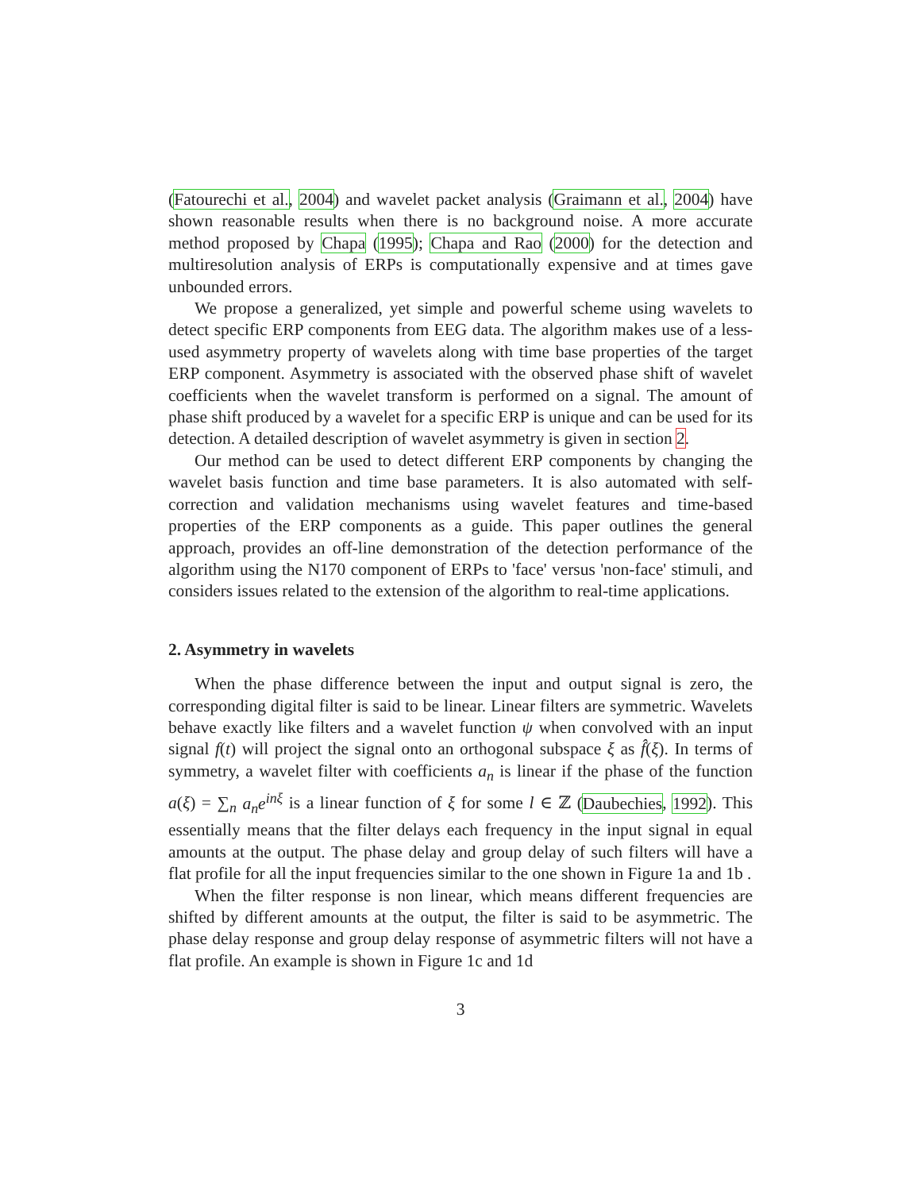(Fatourechi et al., 2004) and wavelet packet analysis (Graimann et al., 2004) have shown reasonable results when there is no background noise. A more accurate method proposed by Chapa (1995); Chapa and Rao (2000) for the detection and multiresolution analysis of ERPs is computationally expensive and at times gave unbounded errors.
We propose a generalized, yet simple and powerful scheme using wavelets to detect specific ERP components from EEG data. The algorithm makes use of a less-used asymmetry property of wavelets along with time base properties of the target ERP component. Asymmetry is associated with the observed phase shift of wavelet coefficients when the wavelet transform is performed on a signal. The amount of phase shift produced by a wavelet for a specific ERP is unique and can be used for its detection. A detailed description of wavelet asymmetry is given in section 2.
Our method can be used to detect different ERP components by changing the wavelet basis function and time base parameters. It is also automated with self-correction and validation mechanisms using wavelet features and time-based properties of the ERP components as a guide. This paper outlines the general approach, provides an off-line demonstration of the detection performance of the algorithm using the N170 component of ERPs to 'face' versus 'non-face' stimuli, and considers issues related to the extension of the algorithm to real-time applications.
2. Asymmetry in wavelets
When the phase difference between the input and output signal is zero, the corresponding digital filter is said to be linear. Linear filters are symmetric. Wavelets behave exactly like filters and a wavelet function ψ when convolved with an input signal f(t) will project the signal onto an orthogonal subspace ξ as f̂(ξ). In terms of symmetry, a wavelet filter with coefficients a<sub>n</sub> is linear if the phase of the function a(ξ) = ∑<sub>n</sub> a<sub>n</sub>e<sup>inξ</sup> is a linear function of ξ for some l ∈ ℤ (Daubechies, 1992). This essentially means that the filter delays each frequency in the input signal in equal amounts at the output. The phase delay and group delay of such filters will have a flat profile for all the input frequencies similar to the one shown in Figure 1a and 1b .
When the filter response is non linear, which means different frequencies are shifted by different amounts at the output, the filter is said to be asymmetric. The phase delay response and group delay response of asymmetric filters will not have a flat profile. An example is shown in Figure 1c and 1d
3